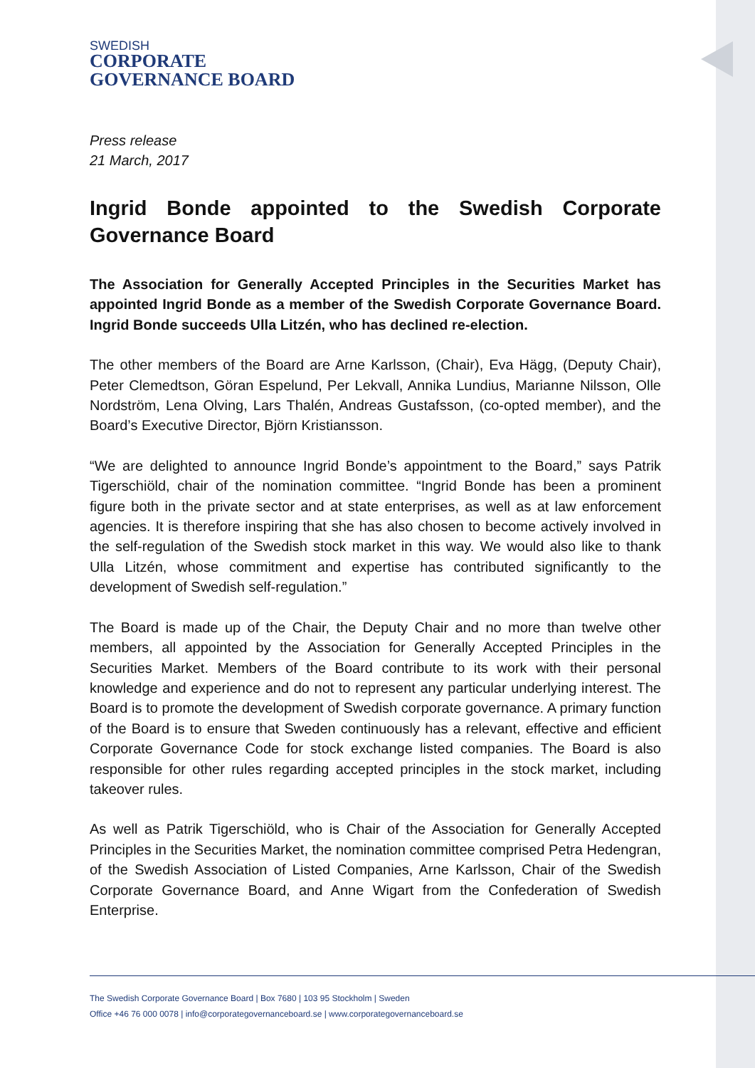SWEDISH
CORPORATE
GOVERNANCE BOARD
Press release
21 March, 2017
Ingrid Bonde appointed to the Swedish Corporate Governance Board
The Association for Generally Accepted Principles in the Securities Market has appointed Ingrid Bonde as a member of the Swedish Corporate Governance Board. Ingrid Bonde succeeds Ulla Litzén, who has declined re-election.
The other members of the Board are Arne Karlsson, (Chair), Eva Hägg, (Deputy Chair), Peter Clemedtson, Göran Espelund, Per Lekvall, Annika Lundius, Marianne Nilsson, Olle Nordström, Lena Olving, Lars Thalén, Andreas Gustafsson, (co-opted member), and the Board’s Executive Director, Björn Kristiansson.
“We are delighted to announce Ingrid Bonde’s appointment to the Board,” says Patrik Tigerschiöld, chair of the nomination committee. “Ingrid Bonde has been a prominent figure both in the private sector and at state enterprises, as well as at law enforcement agencies. It is therefore inspiring that she has also chosen to become actively involved in the self-regulation of the Swedish stock market in this way. We would also like to thank Ulla Litzén, whose commitment and expertise has contributed significantly to the development of Swedish self-regulation.”
The Board is made up of the Chair, the Deputy Chair and no more than twelve other members, all appointed by the Association for Generally Accepted Principles in the Securities Market. Members of the Board contribute to its work with their personal knowledge and experience and do not to represent any particular underlying interest. The Board is to promote the development of Swedish corporate governance. A primary function of the Board is to ensure that Sweden continuously has a relevant, effective and efficient Corporate Governance Code for stock exchange listed companies. The Board is also responsible for other rules regarding accepted principles in the stock market, including takeover rules.
As well as Patrik Tigerschiöld, who is Chair of the Association for Generally Accepted Principles in the Securities Market, the nomination committee comprised Petra Hedengran, of the Swedish Association of Listed Companies, Arne Karlsson, Chair of the Swedish Corporate Governance Board, and Anne Wigart from the Confederation of Swedish Enterprise.
The Swedish Corporate Governance Board | Box 7680 | 103 95 Stockholm | Sweden
Office +46 76 000 0078 | info@corporategovernanceboard.se | www.corporategovernanceboard.se